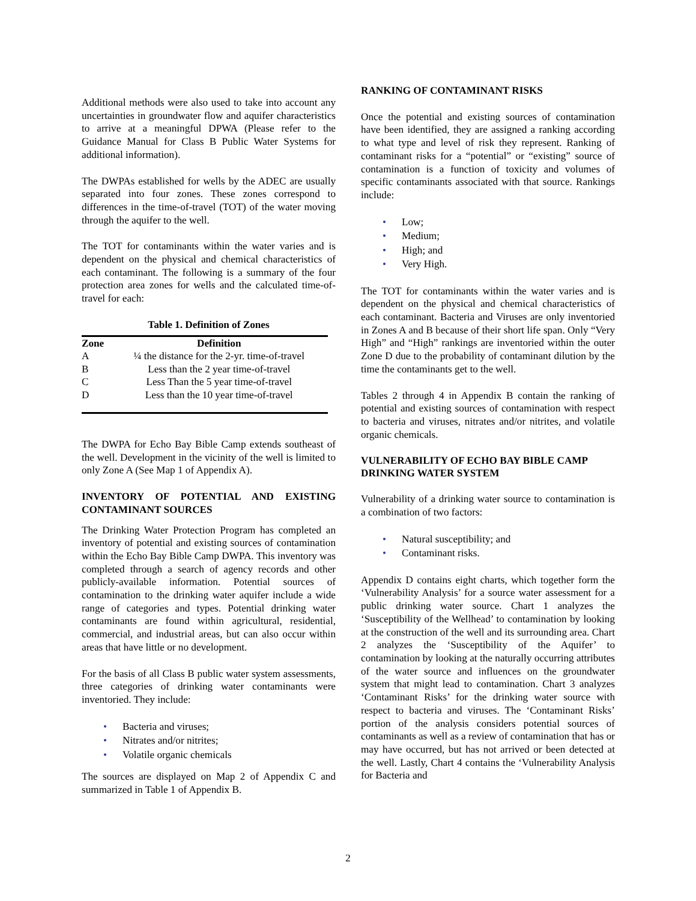Additional methods were also used to take into account any uncertainties in groundwater flow and aquifer characteristics to arrive at a meaningful DPWA (Please refer to the Guidance Manual for Class B Public Water Systems for additional information).
The DWPAs established for wells by the ADEC are usually separated into four zones. These zones correspond to differences in the time-of-travel (TOT) of the water moving through the aquifer to the well.
The TOT for contaminants within the water varies and is dependent on the physical and chemical characteristics of each contaminant. The following is a summary of the four protection area zones for wells and the calculated time-of-travel for each:
Table 1. Definition of Zones
| Zone | Definition |
| --- | --- |
| A | ¼ the distance for the 2-yr. time-of-travel |
| B | Less than the 2 year time-of-travel |
| C | Less Than the 5 year time-of-travel |
| D | Less than the 10 year time-of-travel |
The DWPA for Echo Bay Bible Camp extends southeast of the well. Development in the vicinity of the well is limited to only Zone A (See Map 1 of Appendix A).
INVENTORY OF POTENTIAL AND EXISTING CONTAMINANT SOURCES
The Drinking Water Protection Program has completed an inventory of potential and existing sources of contamination within the Echo Bay Bible Camp DWPA. This inventory was completed through a search of agency records and other publicly-available information. Potential sources of contamination to the drinking water aquifer include a wide range of categories and types. Potential drinking water contaminants are found within agricultural, residential, commercial, and industrial areas, but can also occur within areas that have little or no development.
For the basis of all Class B public water system assessments, three categories of drinking water contaminants were inventoried. They include:
• Bacteria and viruses;
• Nitrates and/or nitrites;
• Volatile organic chemicals
The sources are displayed on Map 2 of Appendix C and summarized in Table 1 of Appendix B.
RANKING OF CONTAMINANT RISKS
Once the potential and existing sources of contamination have been identified, they are assigned a ranking according to what type and level of risk they represent. Ranking of contaminant risks for a “potential” or “existing” source of contamination is a function of toxicity and volumes of specific contaminants associated with that source. Rankings include:
• Low;
• Medium;
• High; and
• Very High.
The TOT for contaminants within the water varies and is dependent on the physical and chemical characteristics of each contaminant. Bacteria and Viruses are only inventoried in Zones A and B because of their short life span. Only “Very High” and “High” rankings are inventoried within the outer Zone D due to the probability of contaminant dilution by the time the contaminants get to the well.
Tables 2 through 4 in Appendix B contain the ranking of potential and existing sources of contamination with respect to bacteria and viruses, nitrates and/or nitrites, and volatile organic chemicals.
VULNERABILITY OF ECHO BAY BIBLE CAMP DRINKING WATER SYSTEM
Vulnerability of a drinking water source to contamination is a combination of two factors:
• Natural susceptibility; and
• Contaminant risks.
Appendix D contains eight charts, which together form the ‘Vulnerability Analysis’ for a source water assessment for a public drinking water source. Chart 1 analyzes the ‘Susceptibility of the Wellhead’ to contamination by looking at the construction of the well and its surrounding area. Chart 2 analyzes the ‘Susceptibility of the Aquifer’ to contamination by looking at the naturally occurring attributes of the water source and influences on the groundwater system that might lead to contamination. Chart 3 analyzes ‘Contaminant Risks’ for the drinking water source with respect to bacteria and viruses. The ‘Contaminant Risks’ portion of the analysis considers potential sources of contaminants as well as a review of contamination that has or may have occurred, but has not arrived or been detected at the well. Lastly, Chart 4 contains the ‘Vulnerability Analysis for Bacteria and
2